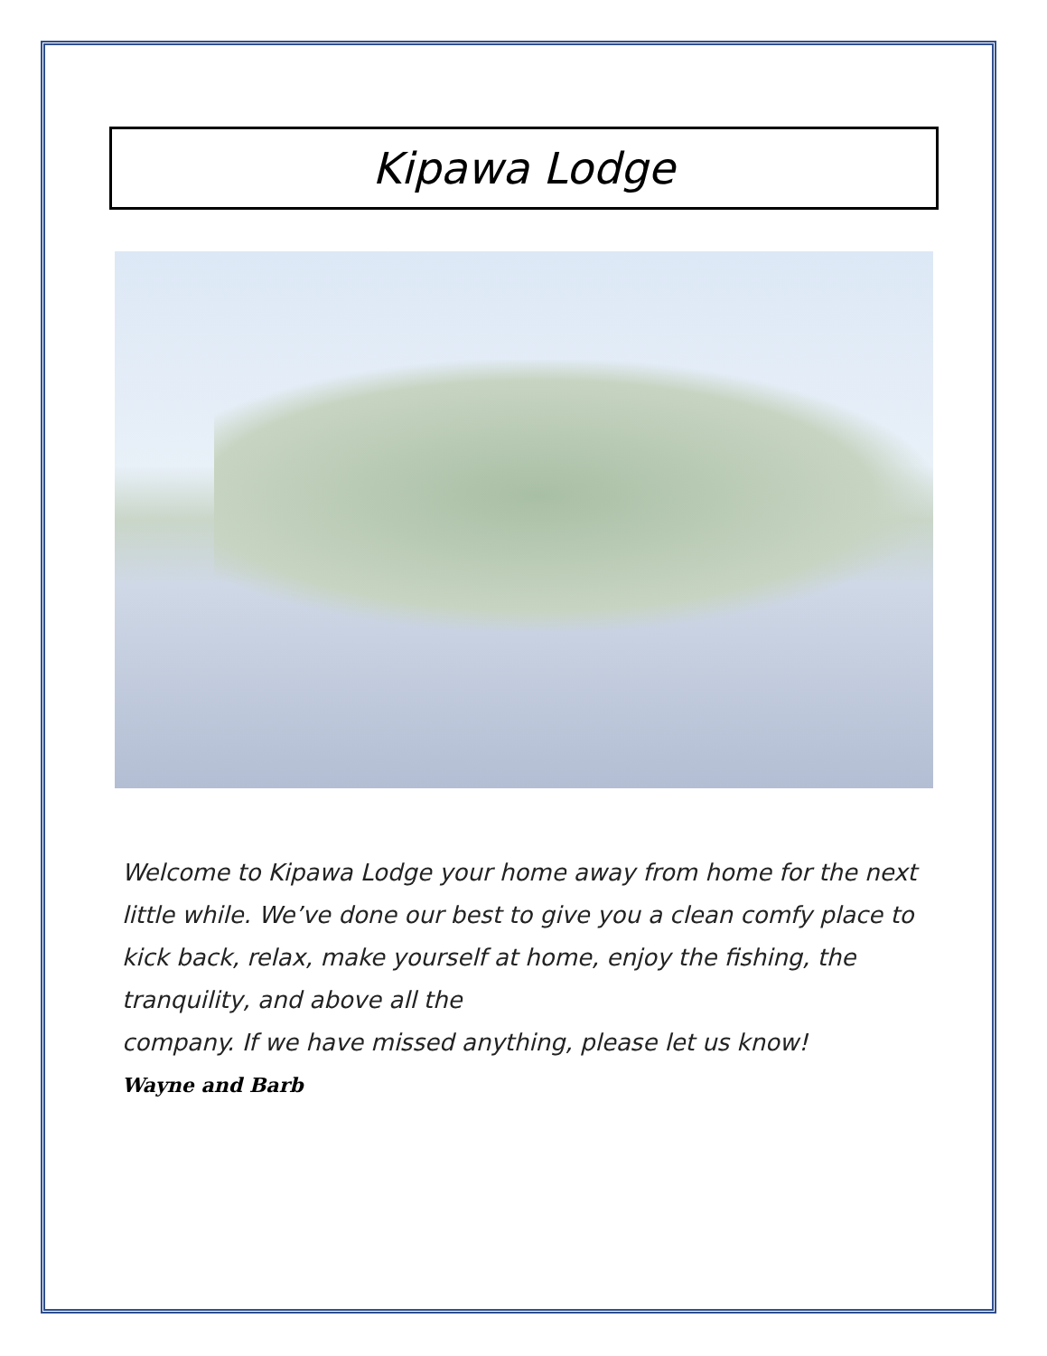Kipawa Lodge
Welcome to Kipawa Lodge your home away from home for the next little while. We’ve done our best to give you a clean comfy place to kick back, relax, make yourself at home, enjoy the fishing, the tranquility, and above all the
company. If we have missed anything, please let us know!
Wayne and Barb